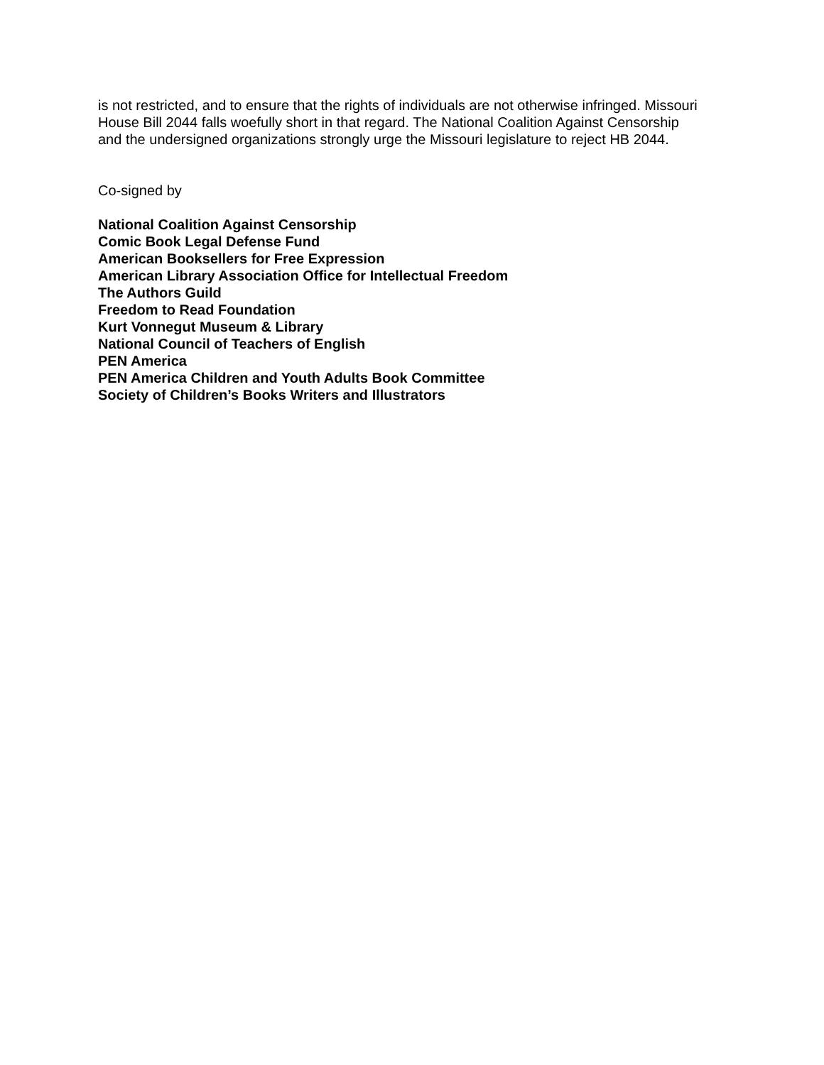is not restricted, and to ensure that the rights of individuals are not otherwise infringed. Missouri
House Bill 2044 falls woefully short in that regard. The National Coalition Against Censorship
and the undersigned organizations strongly urge the Missouri legislature to reject HB 2044.
Co-signed by
National Coalition Against Censorship
Comic Book Legal Defense Fund
American Booksellers for Free Expression
American Library Association Office for Intellectual Freedom
The Authors Guild
Freedom to Read Foundation
Kurt Vonnegut Museum & Library
National Council of Teachers of English
PEN America
PEN America Children and Youth Adults Book Committee
Society of Children’s Books Writers and Illustrators